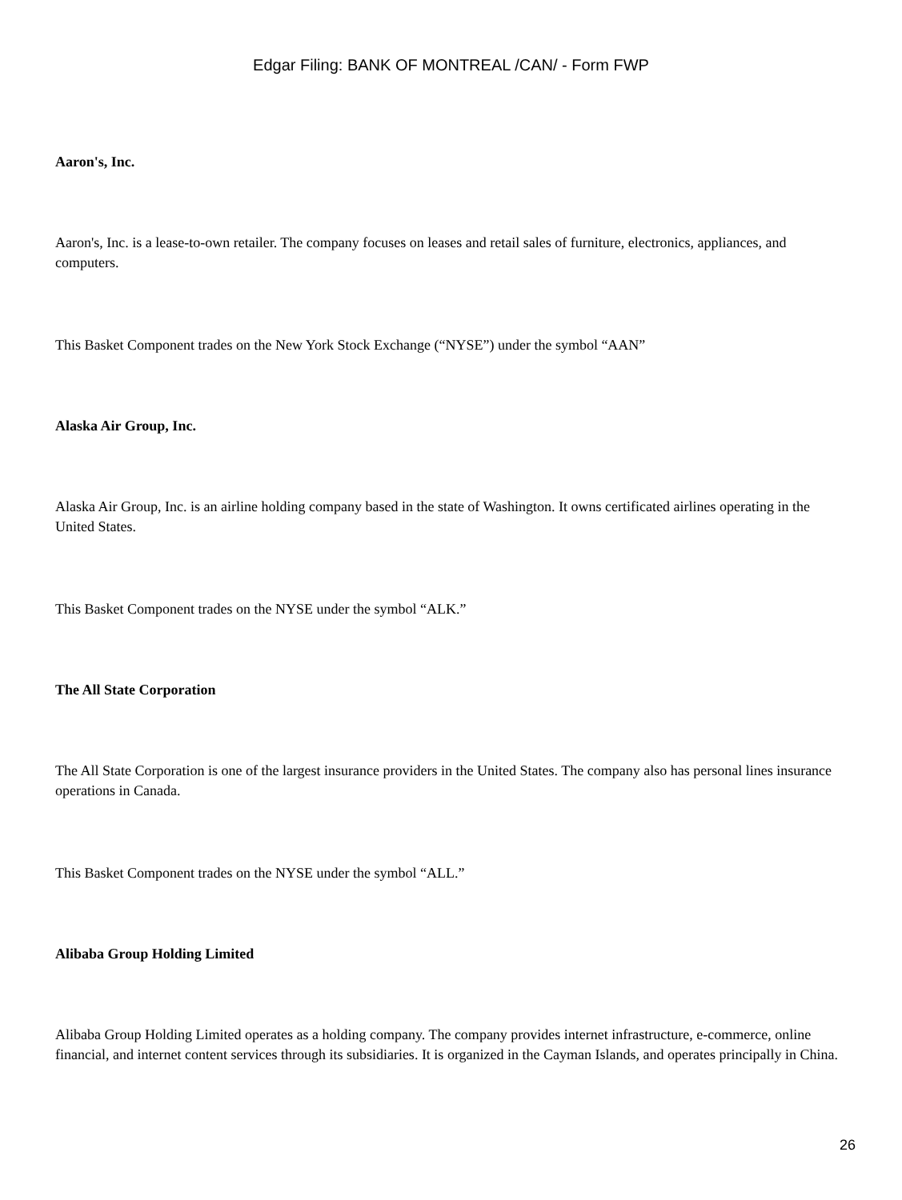Edgar Filing: BANK OF MONTREAL /CAN/ - Form FWP
Aaron's, Inc.
Aaron's, Inc. is a lease-to-own retailer. The company focuses on leases and retail sales of furniture, electronics, appliances, and computers.
This Basket Component trades on the New York Stock Exchange (“NYSE”) under the symbol “AAN”
Alaska Air Group, Inc.
Alaska Air Group, Inc. is an airline holding company based in the state of Washington. It owns certificated airlines operating in the United States.
This Basket Component trades on the NYSE under the symbol “ALK.”
The All State Corporation
The All State Corporation is one of the largest insurance providers in the United States. The company also has personal lines insurance operations in Canada.
This Basket Component trades on the NYSE under the symbol “ALL.”
Alibaba Group Holding Limited
Alibaba Group Holding Limited operates as a holding company. The company provides internet infrastructure, e-commerce, online financial, and internet content services through its subsidiaries. It is organized in the Cayman Islands, and operates principally in China.
26